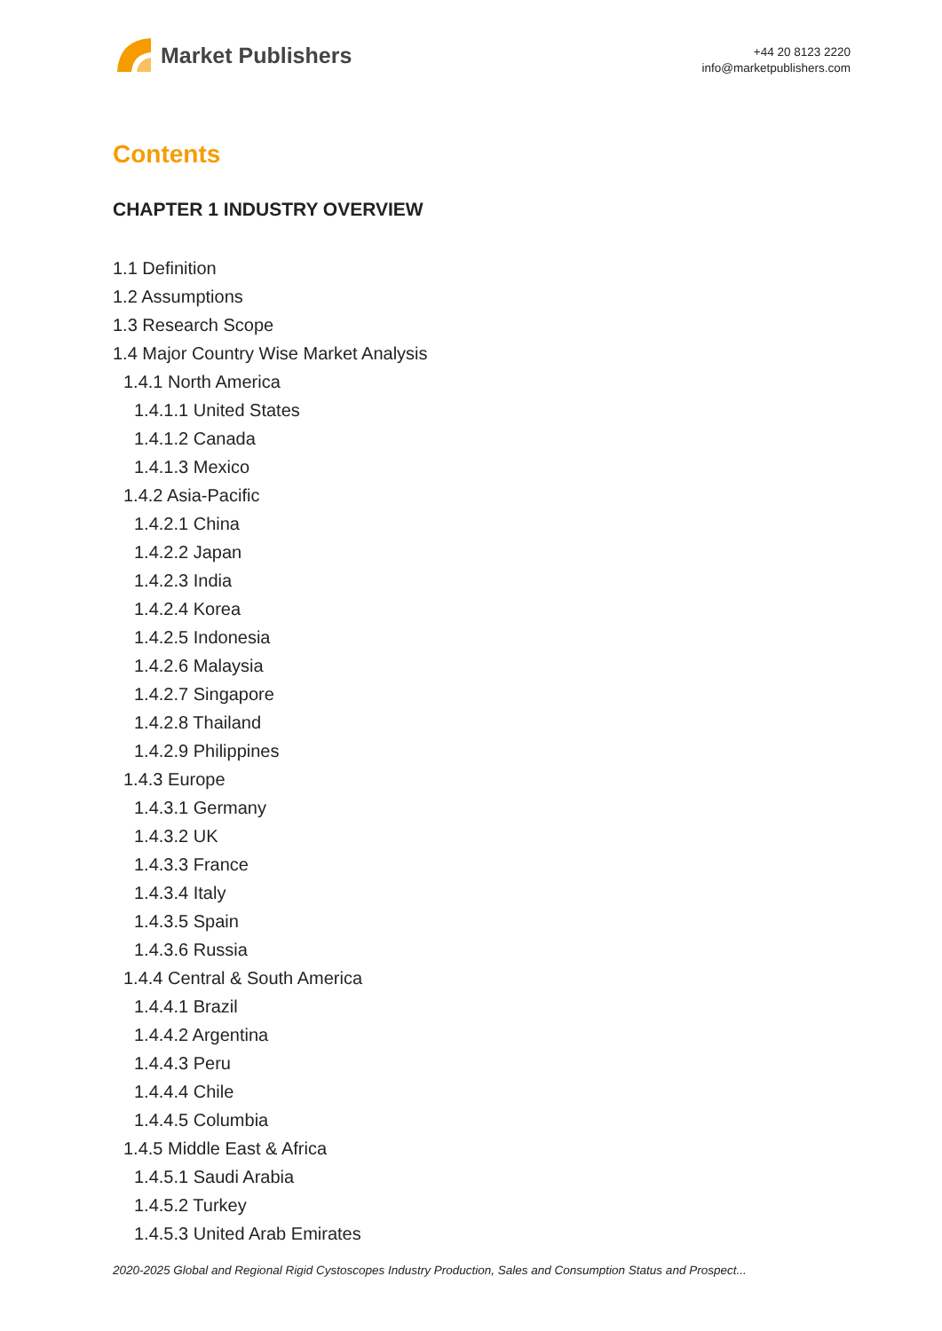Market Publishers
+44 20 8123 2220
info@marketpublishers.com
Contents
CHAPTER 1 INDUSTRY OVERVIEW
1.1 Definition
1.2 Assumptions
1.3 Research Scope
1.4 Major Country Wise Market Analysis
1.4.1 North America
1.4.1.1 United States
1.4.1.2 Canada
1.4.1.3 Mexico
1.4.2 Asia-Pacific
1.4.2.1 China
1.4.2.2 Japan
1.4.2.3 India
1.4.2.4 Korea
1.4.2.5 Indonesia
1.4.2.6 Malaysia
1.4.2.7 Singapore
1.4.2.8 Thailand
1.4.2.9 Philippines
1.4.3 Europe
1.4.3.1 Germany
1.4.3.2 UK
1.4.3.3 France
1.4.3.4 Italy
1.4.3.5 Spain
1.4.3.6 Russia
1.4.4 Central & South America
1.4.4.1 Brazil
1.4.4.2 Argentina
1.4.4.3 Peru
1.4.4.4 Chile
1.4.4.5 Columbia
1.4.5 Middle East & Africa
1.4.5.1 Saudi Arabia
1.4.5.2 Turkey
1.4.5.3 United Arab Emirates
2020-2025 Global and Regional Rigid Cystoscopes Industry Production, Sales and Consumption Status and Prospect...